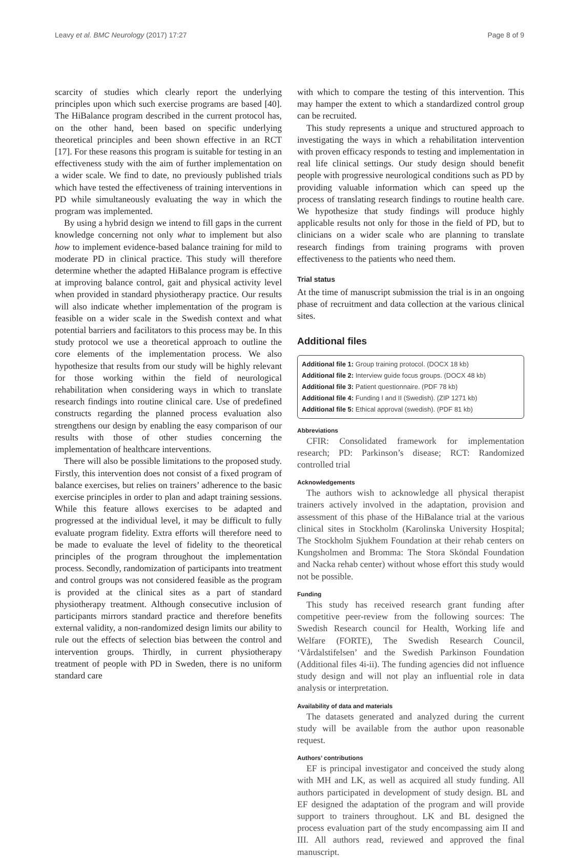Leavy et al. BMC Neurology (2017) 17:27 Page 8 of 9
scarcity of studies which clearly report the underlying principles upon which such exercise programs are based [40]. The HiBalance program described in the current protocol has, on the other hand, been based on specific underlying theoretical principles and been shown effective in an RCT [17]. For these reasons this program is suitable for testing in an effectiveness study with the aim of further implementation on a wider scale. We find to date, no previously published trials which have tested the effectiveness of training interventions in PD while simultaneously evaluating the way in which the program was implemented.
By using a hybrid design we intend to fill gaps in the current knowledge concerning not only what to implement but also how to implement evidence-based balance training for mild to moderate PD in clinical practice. This study will therefore determine whether the adapted HiBalance program is effective at improving balance control, gait and physical activity level when provided in standard physiotherapy practice. Our results will also indicate whether implementation of the program is feasible on a wider scale in the Swedish context and what potential barriers and facilitators to this process may be. In this study protocol we use a theoretical approach to outline the core elements of the implementation process. We also hypothesize that results from our study will be highly relevant for those working within the field of neurological rehabilitation when considering ways in which to translate research findings into routine clinical care. Use of predefined constructs regarding the planned process evaluation also strengthens our design by enabling the easy comparison of our results with those of other studies concerning the implementation of healthcare interventions.
There will also be possible limitations to the proposed study. Firstly, this intervention does not consist of a fixed program of balance exercises, but relies on trainers’ adherence to the basic exercise principles in order to plan and adapt training sessions. While this feature allows exercises to be adapted and progressed at the individual level, it may be difficult to fully evaluate program fidelity. Extra efforts will therefore need to be made to evaluate the level of fidelity to the theoretical principles of the program throughout the implementation process. Secondly, randomization of participants into treatment and control groups was not considered feasible as the program is provided at the clinical sites as a part of standard physiotherapy treatment. Although consecutive inclusion of participants mirrors standard practice and therefore benefits external validity, a non-randomized design limits our ability to rule out the effects of selection bias between the control and intervention groups. Thirdly, in current physiotherapy treatment of people with PD in Sweden, there is no uniform standard care
with which to compare the testing of this intervention. This may hamper the extent to which a standardized control group can be recruited.
This study represents a unique and structured approach to investigating the ways in which a rehabilitation intervention with proven efficacy responds to testing and implementation in real life clinical settings. Our study design should benefit people with progressive neurological conditions such as PD by providing valuable information which can speed up the process of translating research findings to routine health care. We hypothesize that study findings will produce highly applicable results not only for those in the field of PD, but to clinicians on a wider scale who are planning to translate research findings from training programs with proven effectiveness to the patients who need them.
Trial status
At the time of manuscript submission the trial is in an ongoing phase of recruitment and data collection at the various clinical sites.
Additional files
Additional file 1: Group training protocol. (DOCX 18 kb)
Additional file 2: Interview guide focus groups. (DOCX 48 kb)
Additional file 3: Patient questionnaire. (PDF 78 kb)
Additional file 4: Funding I and II (Swedish). (ZIP 1271 kb)
Additional file 5: Ethical approval (swedish). (PDF 81 kb)
Abbreviations
CFIR: Consolidated framework for implementation research; PD: Parkinson’s disease; RCT: Randomized controlled trial
Acknowledgements
The authors wish to acknowledge all physical therapist trainers actively involved in the adaptation, provision and assessment of this phase of the HiBalance trial at the various clinical sites in Stockholm (Karolinska University Hospital; The Stockholm Sjukhem Foundation at their rehab centers on Kungsholmen and Bromma: The Stora Sköndal Foundation and Nacka rehab center) without whose effort this study would not be possible.
Funding
This study has received research grant funding after competitive peer-review from the following sources: The Swedish Research council for Health, Working life and Welfare (FORTE), The Swedish Research Council, ‘Vårdalstifelsen’ and the Swedish Parkinson Foundation (Additional files 4i-ii). The funding agencies did not influence study design and will not play an influential role in data analysis or interpretation.
Availability of data and materials
The datasets generated and analyzed during the current study will be available from the author upon reasonable request.
Authors’ contributions
EF is principal investigator and conceived the study along with MH and LK, as well as acquired all study funding. All authors participated in development of study design. BL and EF designed the adaptation of the program and will provide support to trainers throughout. LK and BL designed the process evaluation part of the study encompassing aim II and III. All authors read, reviewed and approved the final manuscript.